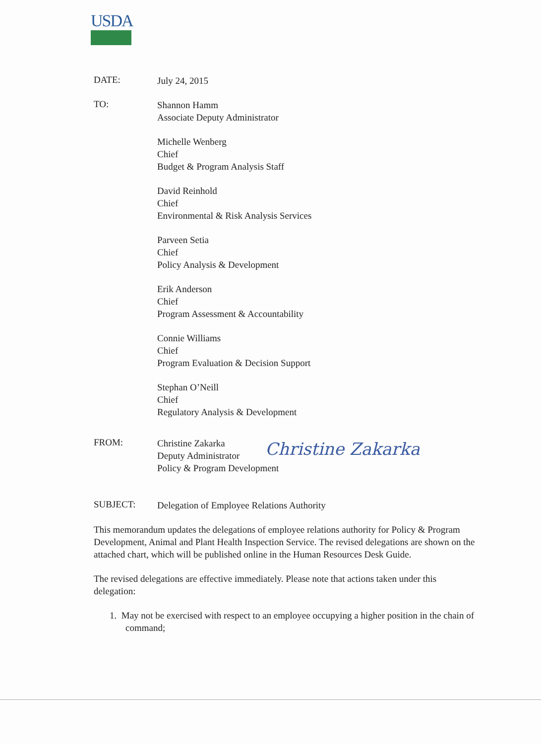USDA
DATE:
July 24, 2015
TO:
Shannon Hamm
Associate Deputy Administrator
Michelle Wenberg
Chief
Budget & Program Analysis Staff
David Reinhold
Chief
Environmental & Risk Analysis Services
Parveen Setia
Chief
Policy Analysis & Development
Erik Anderson
Chief
Program Assessment & Accountability
Connie Williams
Chief
Program Evaluation & Decision Support
Stephan O’Neill
Chief
Regulatory Analysis & Development
FROM:
Christine Zakarka
Deputy Administrator
Policy & Program Development
SUBJECT:
Delegation of Employee Relations Authority
This memorandum updates the delegations of employee relations authority for Policy & Program Development, Animal and Plant Health Inspection Service. The revised delegations are shown on the attached chart, which will be published online in the Human Resources Desk Guide.
The revised delegations are effective immediately. Please note that actions taken under this delegation:
1. May not be exercised with respect to an employee occupying a higher position in the chain of command;
Christine Zakarka